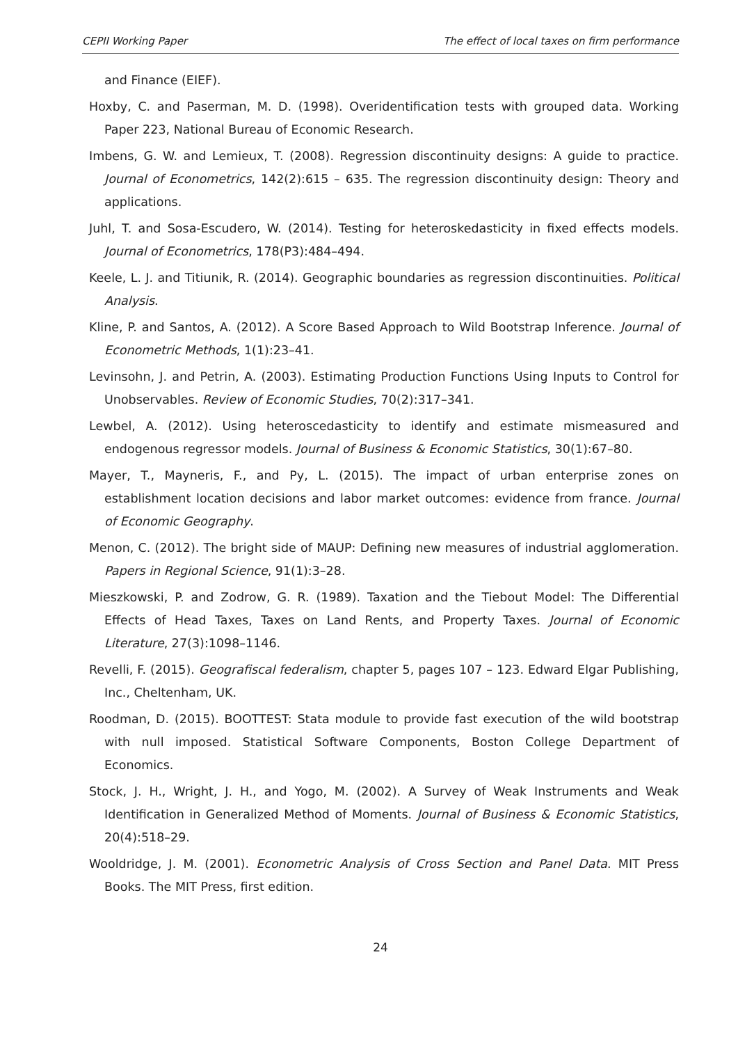CEPII Working Paper The effect of local taxes on firm performance
and Finance (EIEF).
Hoxby, C. and Paserman, M. D. (1998). Overidentification tests with grouped data. Working Paper 223, National Bureau of Economic Research.
Imbens, G. W. and Lemieux, T. (2008). Regression discontinuity designs: A guide to practice. Journal of Econometrics, 142(2):615 – 635. The regression discontinuity design: Theory and applications.
Juhl, T. and Sosa-Escudero, W. (2014). Testing for heteroskedasticity in fixed effects models. Journal of Econometrics, 178(P3):484–494.
Keele, L. J. and Titiunik, R. (2014). Geographic boundaries as regression discontinuities. Political Analysis.
Kline, P. and Santos, A. (2012). A Score Based Approach to Wild Bootstrap Inference. Journal of Econometric Methods, 1(1):23–41.
Levinsohn, J. and Petrin, A. (2003). Estimating Production Functions Using Inputs to Control for Unobservables. Review of Economic Studies, 70(2):317–341.
Lewbel, A. (2012). Using heteroscedasticity to identify and estimate mismeasured and endogenous regressor models. Journal of Business & Economic Statistics, 30(1):67–80.
Mayer, T., Mayneris, F., and Py, L. (2015). The impact of urban enterprise zones on establishment location decisions and labor market outcomes: evidence from france. Journal of Economic Geography.
Menon, C. (2012). The bright side of MAUP: Defining new measures of industrial agglomeration. Papers in Regional Science, 91(1):3–28.
Mieszkowski, P. and Zodrow, G. R. (1989). Taxation and the Tiebout Model: The Differential Effects of Head Taxes, Taxes on Land Rents, and Property Taxes. Journal of Economic Literature, 27(3):1098–1146.
Revelli, F. (2015). Geografiscal federalism, chapter 5, pages 107 – 123. Edward Elgar Publishing, Inc., Cheltenham, UK.
Roodman, D. (2015). BOOTTEST: Stata module to provide fast execution of the wild bootstrap with null imposed. Statistical Software Components, Boston College Department of Economics.
Stock, J. H., Wright, J. H., and Yogo, M. (2002). A Survey of Weak Instruments and Weak Identification in Generalized Method of Moments. Journal of Business & Economic Statistics, 20(4):518–29.
Wooldridge, J. M. (2001). Econometric Analysis of Cross Section and Panel Data. MIT Press Books. The MIT Press, first edition.
24